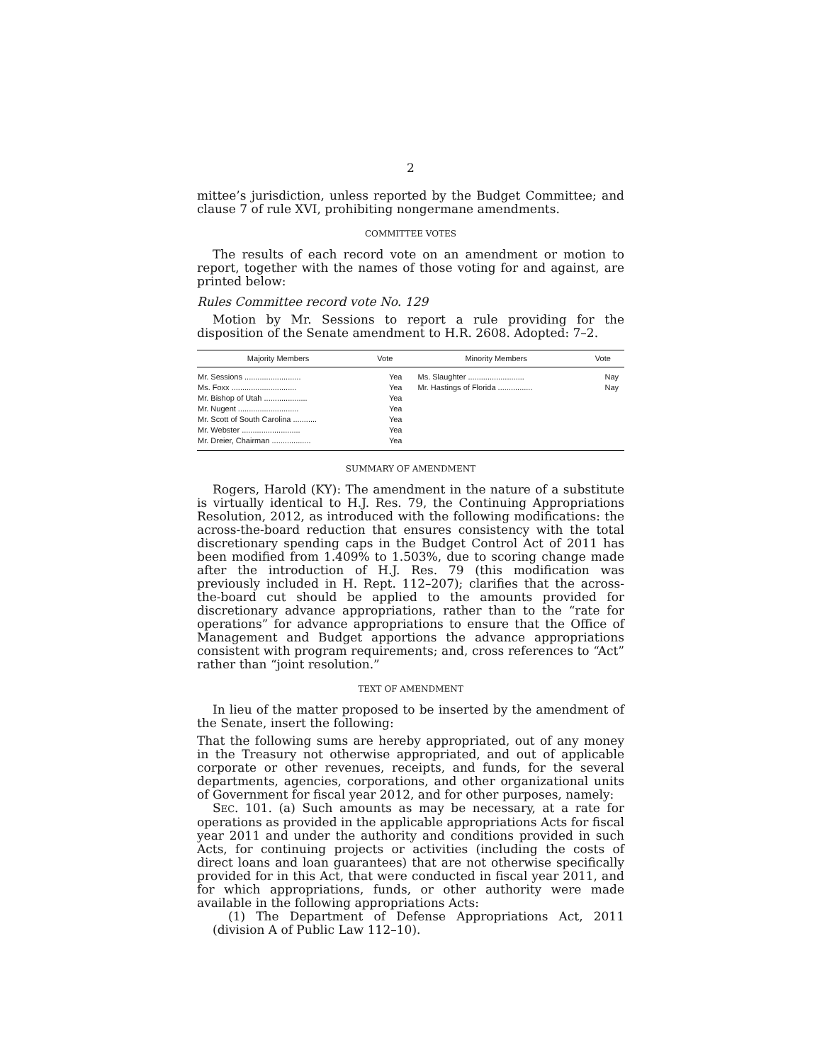2
mittee’s jurisdiction, unless reported by the Budget Committee; and clause 7 of rule XVI, prohibiting nongermane amendments.
COMMITTEE VOTES
The results of each record vote on an amendment or motion to report, together with the names of those voting for and against, are printed below:
Rules Committee record vote No. 129
Motion by Mr. Sessions to report a rule providing for the disposition of the Senate amendment to H.R. 2608. Adopted: 7–2.
| Majority Members | Vote | Minority Members | Vote |
| --- | --- | --- | --- |
| Mr. Sessions .......................... Ms. Foxx .............................. Mr. Bishop of Utah .................... Mr. Nugent ............................ Mr. Scott of South Carolina ........... Mr. Webster ........................... Mr. Dreier, Chairman .................. | Yea Yea Yea Yea Yea Yea Yea | Ms. Slaughter .......................... Mr. Hastings of Florida ................ | Nay Nay |
SUMMARY OF AMENDMENT
Rogers, Harold (KY): The amendment in the nature of a substitute is virtually identical to H.J. Res. 79, the Continuing Appropriations Resolution, 2012, as introduced with the following modifications: the across-the-board reduction that ensures consistency with the total discretionary spending caps in the Budget Control Act of 2011 has been modified from 1.409% to 1.503%, due to scoring change made after the introduction of H.J. Res. 79 (this modification was previously included in H. Rept. 112–207); clarifies that the across-the-board cut should be applied to the amounts provided for discretionary advance appropriations, rather than to the “rate for operations” for advance appropriations to ensure that the Office of Management and Budget apportions the advance appropriations consistent with program requirements; and, cross references to “Act” rather than “joint resolution.”
TEXT OF AMENDMENT
In lieu of the matter proposed to be inserted by the amendment of the Senate, insert the following:
That the following sums are hereby appropriated, out of any money in the Treasury not otherwise appropriated, and out of applicable corporate or other revenues, receipts, and funds, for the several departments, agencies, corporations, and other organizational units of Government for fiscal year 2012, and for other purposes, namely:
SEC. 101. (a) Such amounts as may be necessary, at a rate for operations as provided in the applicable appropriations Acts for fiscal year 2011 and under the authority and conditions provided in such Acts, for continuing projects or activities (including the costs of direct loans and loan guarantees) that are not otherwise specifically provided for in this Act, that were conducted in fiscal year 2011, and for which appropriations, funds, or other authority were made available in the following appropriations Acts:
(1) The Department of Defense Appropriations Act, 2011 (division A of Public Law 112–10).